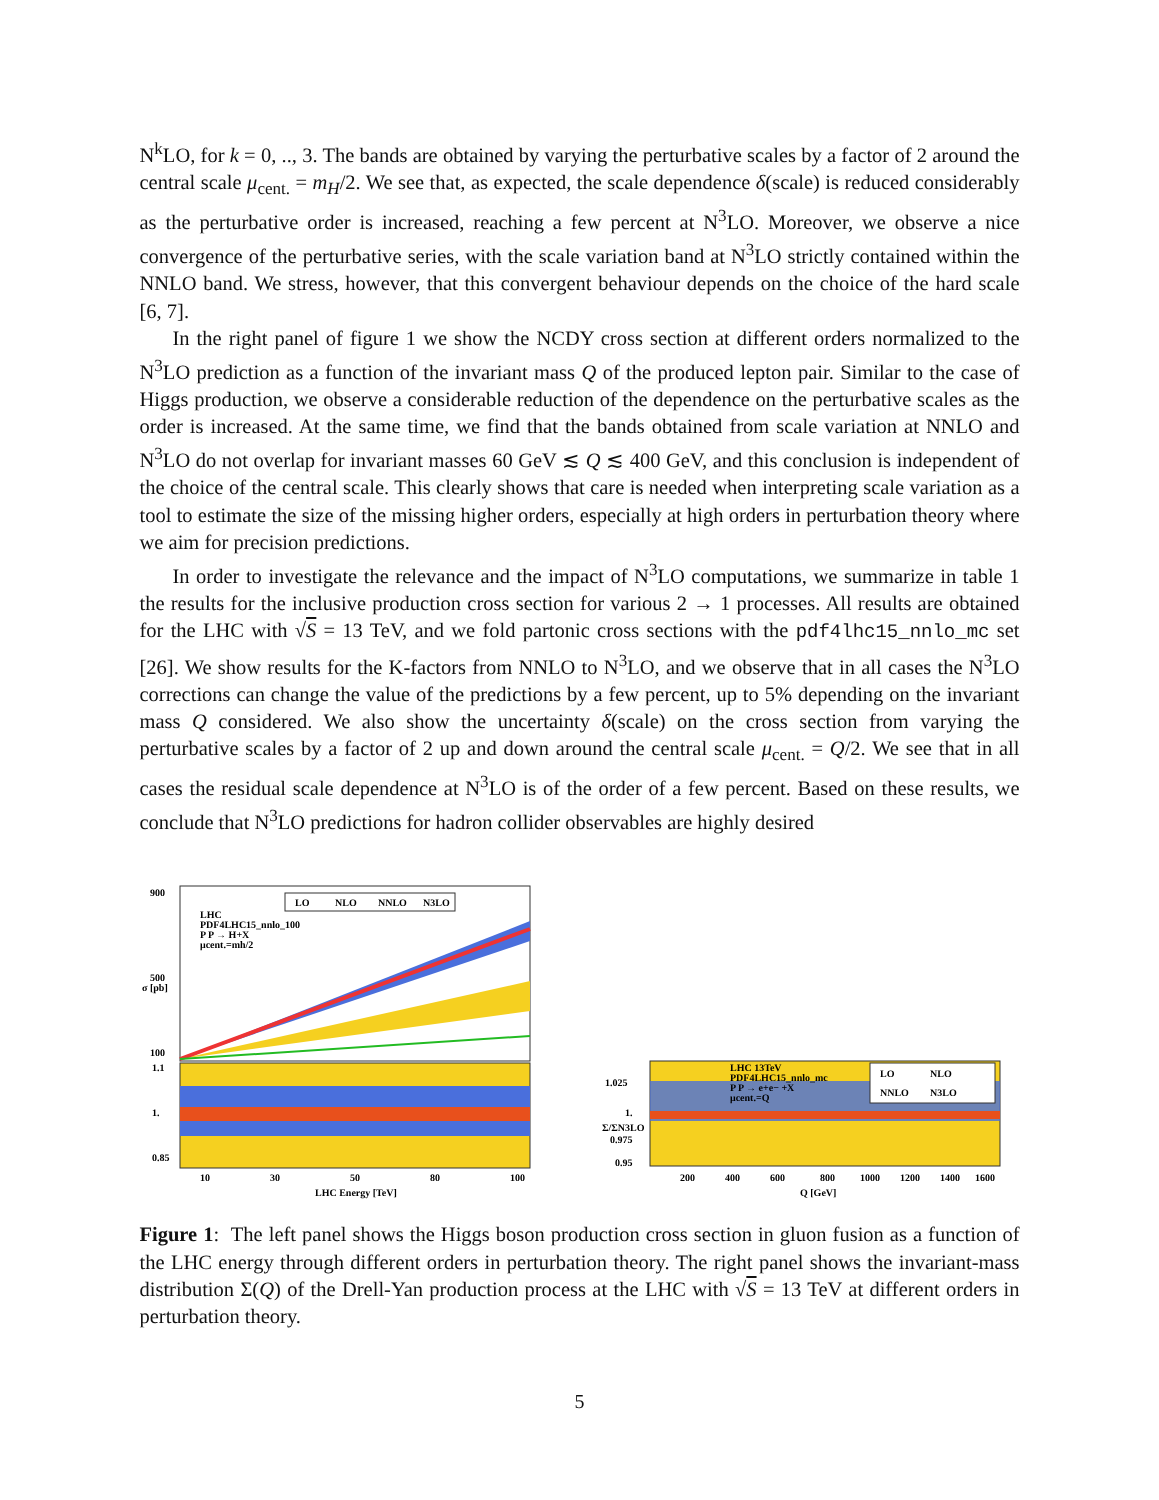N<sup>k</sup>LO, for k = 0, .., 3. The bands are obtained by varying the perturbative scales by a factor of 2 around the central scale μ<sub>cent.</sub> = m<sub>H</sub>/2. We see that, as expected, the scale dependence δ(scale) is reduced considerably as the perturbative order is increased, reaching a few percent at N<sup>3</sup>LO. Moreover, we observe a nice convergence of the perturbative series, with the scale variation band at N<sup>3</sup>LO strictly contained within the NNLO band. We stress, however, that this convergent behaviour depends on the choice of the hard scale [6, 7].
In the right panel of figure 1 we show the NCDY cross section at different orders normalized to the N<sup>3</sup>LO prediction as a function of the invariant mass Q of the produced lepton pair. Similar to the case of Higgs production, we observe a considerable reduction of the dependence on the perturbative scales as the order is increased. At the same time, we find that the bands obtained from scale variation at NNLO and N<sup>3</sup>LO do not overlap for invariant masses 60 GeV ≲ Q ≲ 400 GeV, and this conclusion is independent of the choice of the central scale. This clearly shows that care is needed when interpreting scale variation as a tool to estimate the size of the missing higher orders, especially at high orders in perturbation theory where we aim for precision predictions.
In order to investigate the relevance and the impact of N<sup>3</sup>LO computations, we summarize in table 1 the results for the inclusive production cross section for various 2 → 1 processes. All results are obtained for the LHC with √S = 13 TeV, and we fold partonic cross sections with the pdf4lhc15_nnlo_mc set [26]. We show results for the K-factors from NNLO to N<sup>3</sup>LO, and we observe that in all cases the N<sup>3</sup>LO corrections can change the value of the predictions by a few percent, up to 5% depending on the invariant mass Q considered. We also show the uncertainty δ(scale) on the cross section from varying the perturbative scales by a factor of 2 up and down around the central scale μ<sub>cent.</sub> = Q/2. We see that in all cases the residual scale dependence at N<sup>3</sup>LO is of the order of a few percent. Based on these results, we conclude that N<sup>3</sup>LO predictions for hadron collider observables are highly desired
LO
NLO
NNLO
N3LO
LHC
PDF4LHC15_nnlo_100
P P → H+X
μcent.=mh/2
900
500
100
σ [pb]
1.1
1.
0.85
10
30
50
80
100
LHC Energy [TeV]
LO
NLO
NNLO
N3LO
LHC 13TeV
PDF4LHC15_nnlo_mc
P P → e+e− +X
μcent.=Q
1.025
1.
0.975
0.95
Σ/ΣN3LO
200
400
600
800
1000
1200
1400
1600
Q [GeV]
Figure 1: The left panel shows the Higgs boson production cross section in gluon fusion as a function of the LHC energy through different orders in perturbation theory. The right panel shows the invariant-mass distribution Σ(Q) of the Drell-Yan production process at the LHC with √S = 13 TeV at different orders in perturbation theory.
5